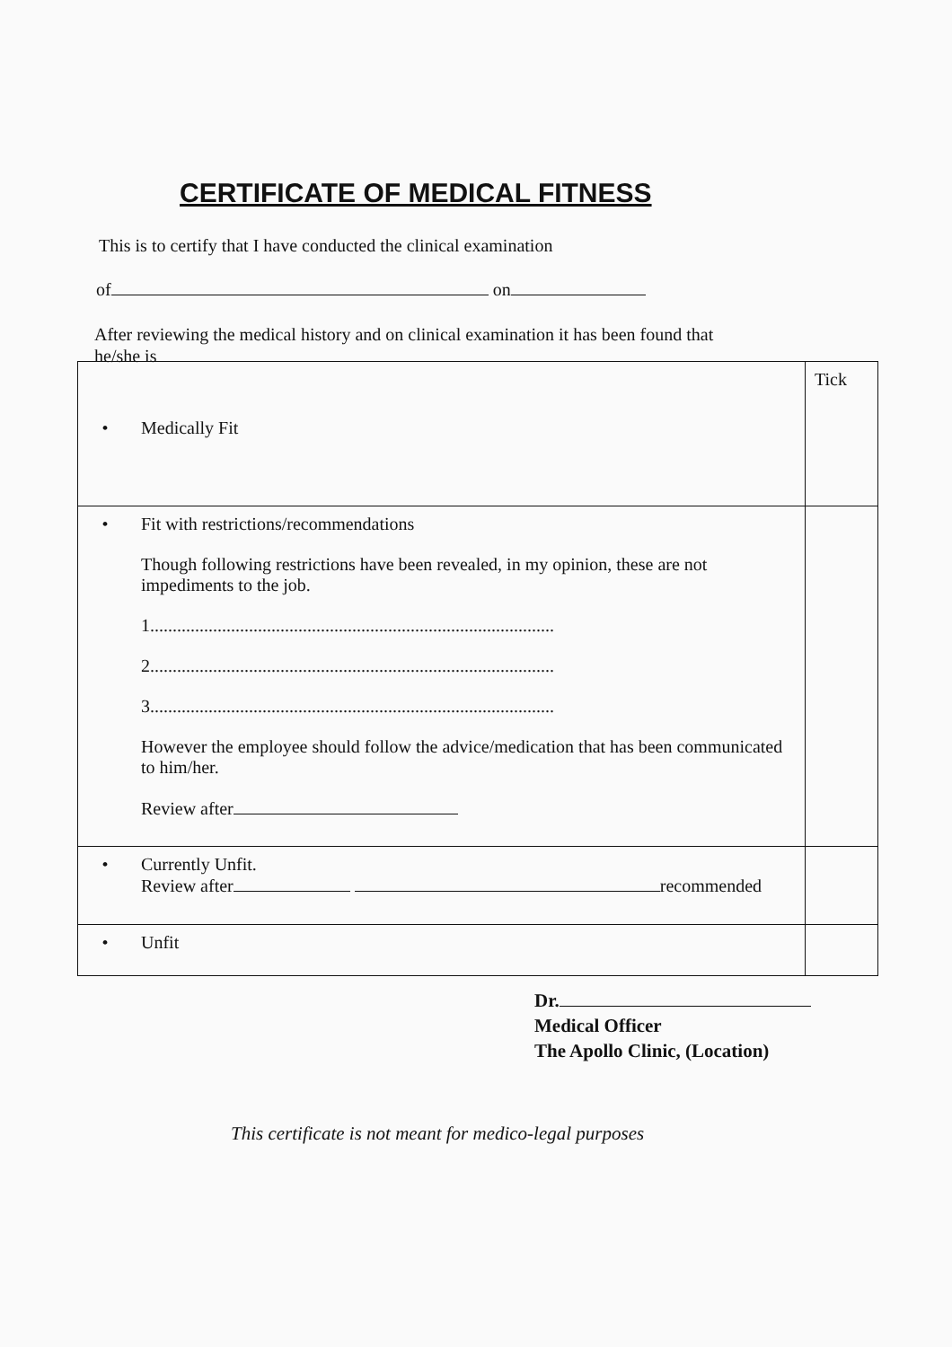CERTIFICATE OF MEDICAL FITNESS
This is to certify that I have conducted the clinical examination
of on
After reviewing the medical history and on clinical examination it has been found that he/she is
| • | Medically Fit | Tick |
| • | Fit with restrictions/recommendations Though following restrictions have been revealed, in my opinion, these are not impediments to the job. 1.......................................................................................... 2.......................................................................................... 3.......................................................................................... However the employee should follow the advice/medication that has been communicated to him/her. Review after | |
| • | Currently Unfit. Review after recommended | |
| • | Unfit | |
Dr.
Medical Officer
The Apollo Clinic, (Location)
This certificate is not meant for medico-legal purposes